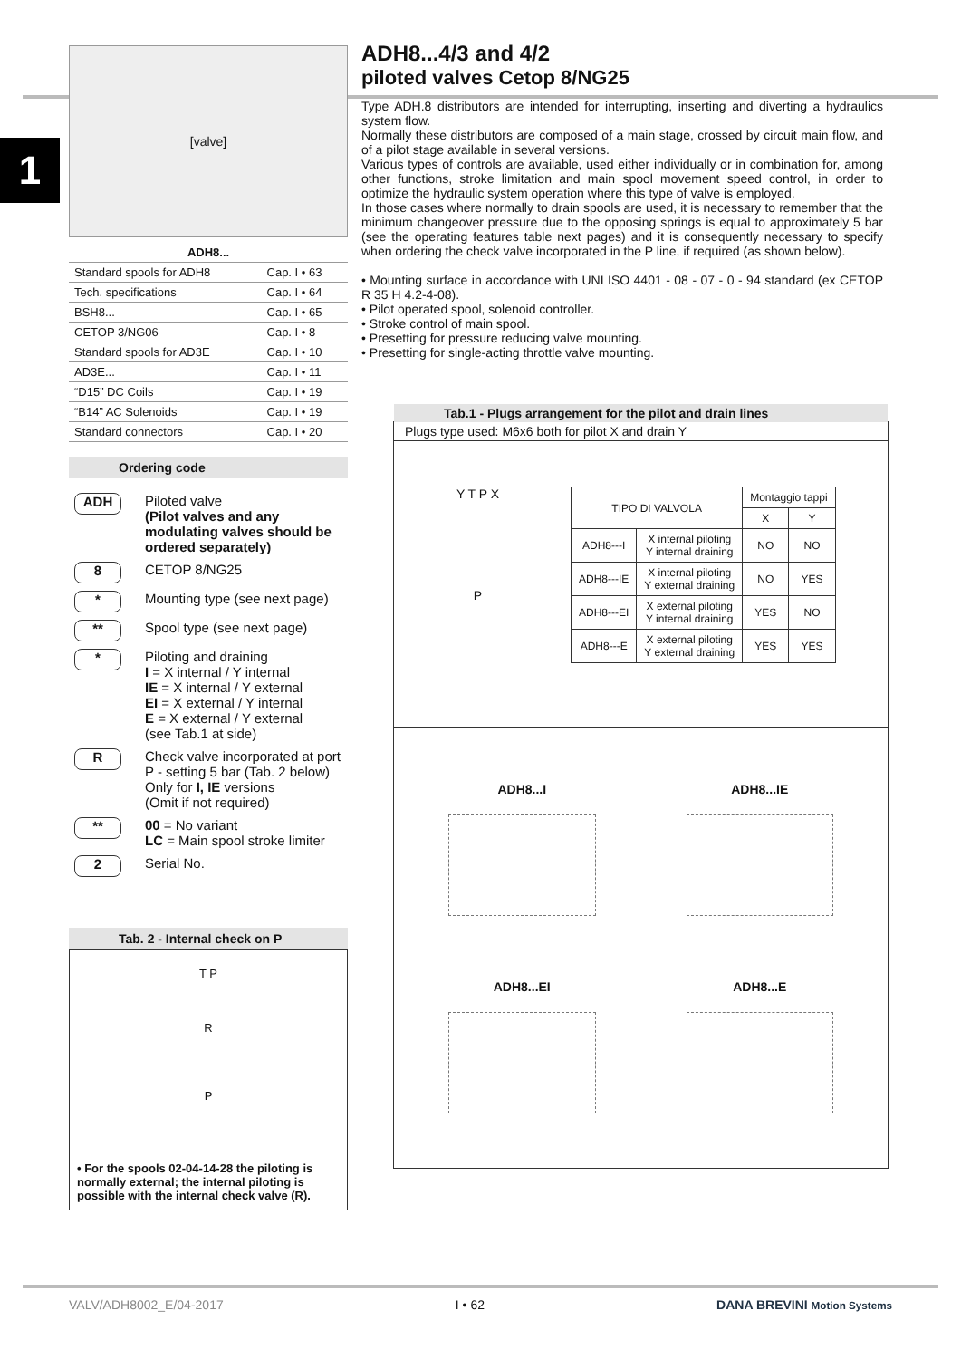1
[valve]
| ADH8... | |
| --- | --- |
| Standard spools for ADH8 | Cap. I • 63 |
| Tech. specifications | Cap. I • 64 |
| BSH8... | Cap. I • 65 |
| CETOP 3/NG06 | Cap. I • 8 |
| Standard spools for AD3E | Cap. I • 10 |
| AD3E... | Cap. I • 11 |
| “D15” DC Coils | Cap. I • 19 |
| “B14” AC Solenoids | Cap. I • 19 |
| Standard connectors | Cap. I • 20 |
Ordering code
ADH
Piloted valve
(Pilot valves and any modulating valves should be ordered separately)
8
CETOP 8/NG25
*
Mounting type (see next page)
**
Spool type (see next page)
*
Piloting and draining
I = X internal / Y internal
IE = X internal / Y external
EI = X external / Y internal
E = X external / Y external
(see Tab.1 at side)
R
Check valve incorporated at port P - setting 5 bar (Tab. 2 below)
Only for I, IE versions
(Omit if not required)
**
00 = No variant
LC = Main spool stroke limiter
2
Serial No.
Tab. 2 - Internal check on P
T P
R
P
• For the spools 02-04-14-28 the piloting is normally external; the internal piloting is possible with the internal check valve (R).
ADH8...4/3 and 4/2
piloted valves Cetop 8/NG25
Type ADH.8 distributors are intended for interrupting, inserting and diverting a hydraulics system flow.
Normally these distributors are composed of a main stage, crossed by circuit main flow, and of a pilot stage available in several versions.
Various types of controls are available, used either individually or in combination for, among other functions, stroke limitation and main spool movement speed control, in order to optimize the hydraulic system operation where this type of valve is employed.
In those cases where normally to drain spools are used, it is necessary to remember that the minimum changeover pressure due to the opposing springs is equal to approximately 5 bar (see the operating features table next pages) and it is consequently necessary to specify when ordering the check valve incorporated in the P line, if required (as shown below).
• Mounting surface in accordance with UNI ISO 4401 - 08 - 07 - 0 - 94 standard (ex CETOP R 35 H 4.2-4-08).
• Pilot operated spool, solenoid controller.
• Stroke control of main spool.
• Presetting for pressure reducing valve mounting.
• Presetting for single-acting throttle valve mounting.
Tab.1 - Plugs arrangement for the pilot and drain lines
Plugs type used: M6x6 both for pilot X and drain Y
Y T P X
P
| TIPO DI VALVOLA | | Montaggio tappi | |
| --- | --- | --- | --- |
| | | X | Y |
| ADH8---I | X internal piloting Y internal draining | NO | NO |
| ADH8---IE | X internal piloting Y external draining | NO | YES |
| ADH8---EI | X external piloting Y internal draining | YES | NO |
| ADH8---E | X external piloting Y external draining | YES | YES |
ADH8...I
ADH8...IE
ADH8...EI
ADH8...E
VALV/ADH8002_E/04-2017 I • 62 DANA BREVINI Motion Systems